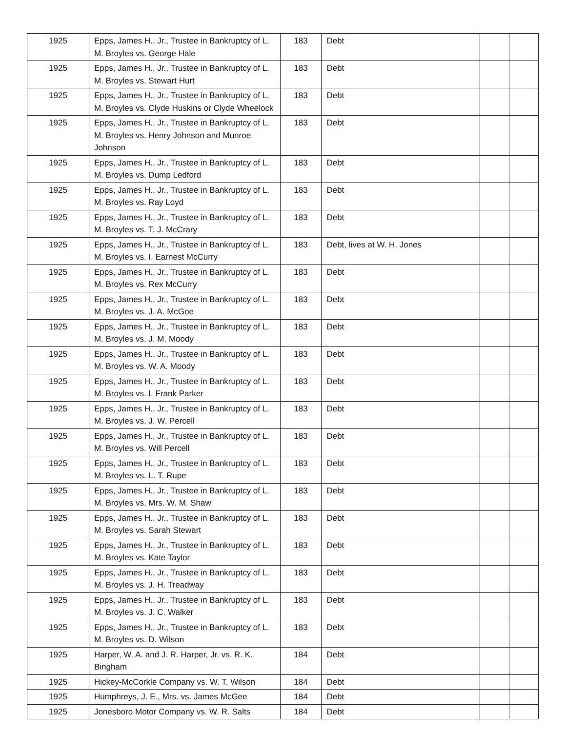| 1925 | Epps, James H., Jr., Trustee in Bankruptcy of L. M. Broyles vs. George Hale | 183 | Debt | | |
| 1925 | Epps, James H., Jr., Trustee in Bankruptcy of L. M. Broyles vs. Stewart Hurt | 183 | Debt | | |
| 1925 | Epps, James H., Jr., Trustee in Bankruptcy of L. M. Broyles vs. Clyde Huskins or Clyde Wheelock | 183 | Debt | | |
| 1925 | Epps, James H., Jr., Trustee in Bankruptcy of L. M. Broyles vs. Henry Johnson and Munroe Johnson | 183 | Debt | | |
| 1925 | Epps, James H., Jr., Trustee in Bankruptcy of L. M. Broyles vs. Dump Ledford | 183 | Debt | | |
| 1925 | Epps, James H., Jr., Trustee in Bankruptcy of L. M. Broyles vs. Ray Loyd | 183 | Debt | | |
| 1925 | Epps, James H., Jr., Trustee in Bankruptcy of L. M. Broyles vs. T. J. McCrary | 183 | Debt | | |
| 1925 | Epps, James H., Jr., Trustee in Bankruptcy of L. M. Broyles vs. I. Earnest McCurry | 183 | Debt, lives at W. H. Jones | | |
| 1925 | Epps, James H., Jr., Trustee in Bankruptcy of L. M. Broyles vs. Rex McCurry | 183 | Debt | | |
| 1925 | Epps, James H., Jr., Trustee in Bankruptcy of L. M. Broyles vs. J. A. McGoe | 183 | Debt | | |
| 1925 | Epps, James H., Jr., Trustee in Bankruptcy of L. M. Broyles vs. J. M. Moody | 183 | Debt | | |
| 1925 | Epps, James H., Jr., Trustee in Bankruptcy of L. M. Broyles vs. W. A. Moody | 183 | Debt | | |
| 1925 | Epps, James H., Jr., Trustee in Bankruptcy of L. M. Broyles vs. I. Frank Parker | 183 | Debt | | |
| 1925 | Epps, James H., Jr., Trustee in Bankruptcy of L. M. Broyles vs. J. W. Percell | 183 | Debt | | |
| 1925 | Epps, James H., Jr., Trustee in Bankruptcy of L. M. Broyles vs. Will Percell | 183 | Debt | | |
| 1925 | Epps, James H., Jr., Trustee in Bankruptcy of L. M. Broyles vs. L. T. Rupe | 183 | Debt | | |
| 1925 | Epps, James H., Jr., Trustee in Bankruptcy of L. M. Broyles vs. Mrs. W. M. Shaw | 183 | Debt | | |
| 1925 | Epps, James H., Jr., Trustee in Bankruptcy of L. M. Broyles vs. Sarah Stewart | 183 | Debt | | |
| 1925 | Epps, James H., Jr., Trustee in Bankruptcy of L. M. Broyles vs. Kate Taylor | 183 | Debt | | |
| 1925 | Epps, James H., Jr., Trustee in Bankruptcy of L. M. Broyles vs. J. H. Treadway | 183 | Debt | | |
| 1925 | Epps, James H., Jr., Trustee in Bankruptcy of L. M. Broyles vs. J. C. Walker | 183 | Debt | | |
| 1925 | Epps, James H., Jr., Trustee in Bankruptcy of L. M. Broyles vs. D. Wilson | 183 | Debt | | |
| 1925 | Harper, W. A. and J. R. Harper, Jr. vs. R. K. Bingham | 184 | Debt | | |
| 1925 | Hickey-McCorkle Company vs. W. T. Wilson | 184 | Debt | | |
| 1925 | Humphreys, J. E., Mrs. vs. James McGee | 184 | Debt | | |
| 1925 | Jonesboro Motor Company vs. W. R. Salts | 184 | Debt | | |